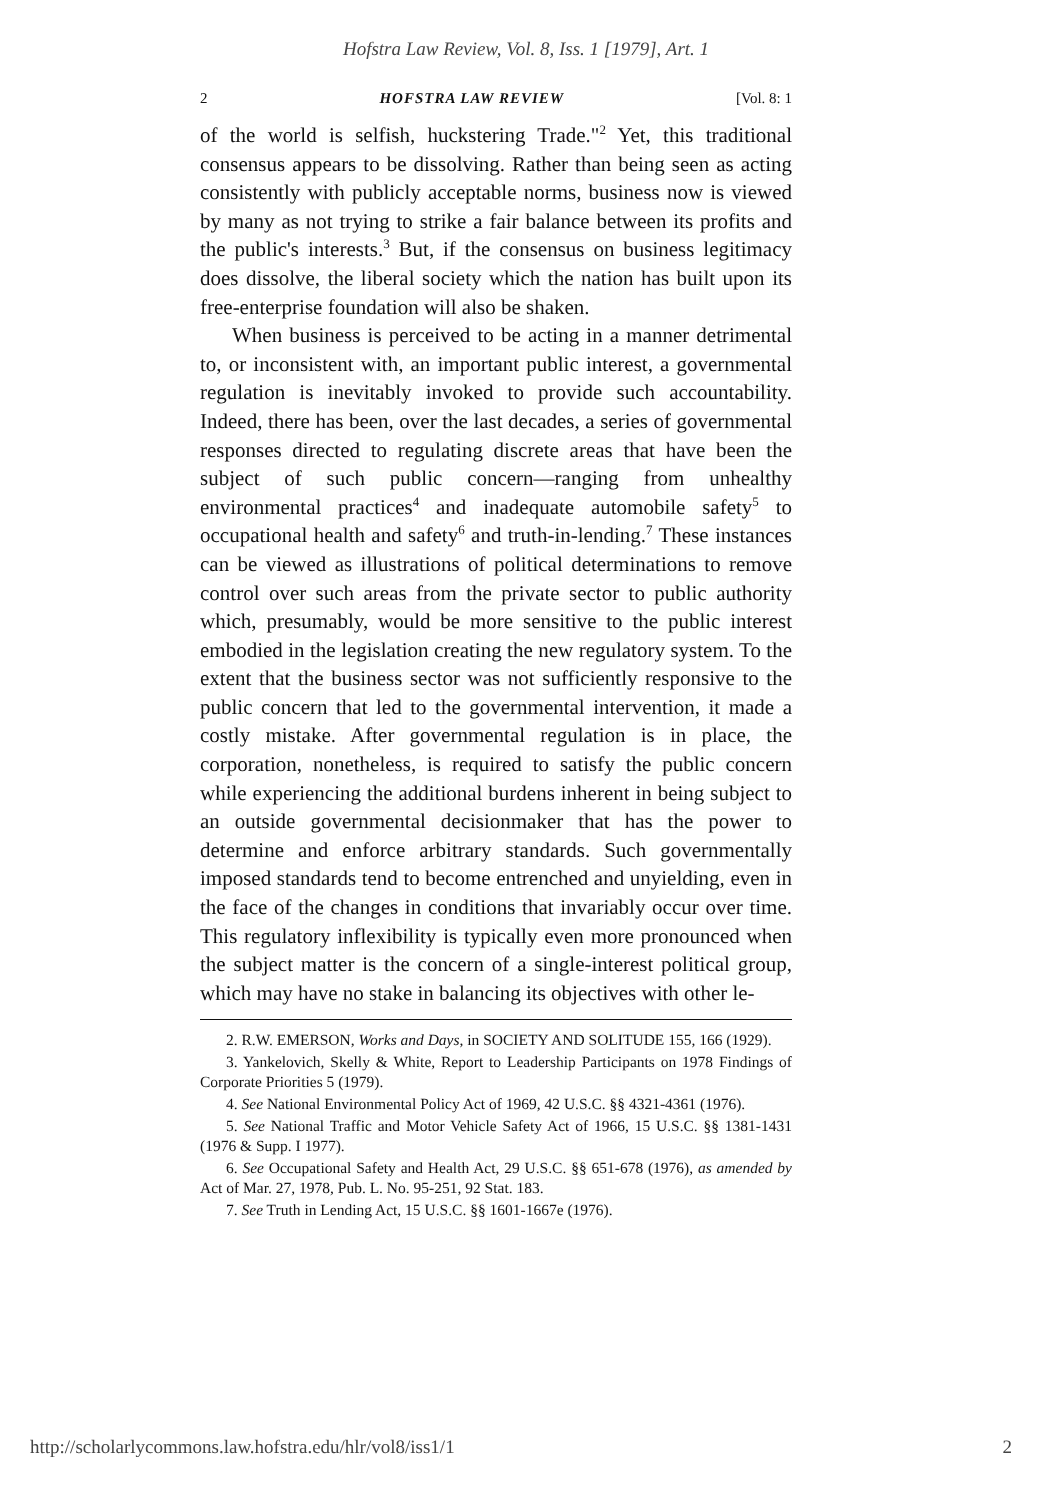Hofstra Law Review, Vol. 8, Iss. 1 [1979], Art. 1
2 HOFSTRA LAW REVIEW [Vol. 8: 1
of the world is selfish, huckstering Trade."<sup>2</sup> Yet, this traditional consensus appears to be dissolving. Rather than being seen as acting consistently with publicly acceptable norms, business now is viewed by many as not trying to strike a fair balance between its profits and the public's interests.<sup>3</sup> But, if the consensus on business legitimacy does dissolve, the liberal society which the nation has built upon its free-enterprise foundation will also be shaken.
When business is perceived to be acting in a manner detrimental to, or inconsistent with, an important public interest, a governmental regulation is inevitably invoked to provide such accountability. Indeed, there has been, over the last decades, a series of governmental responses directed to regulating discrete areas that have been the subject of such public concern—ranging from unhealthy environmental practices<sup>4</sup> and inadequate automobile safety<sup>5</sup> to occupational health and safety<sup>6</sup> and truth-in-lending.<sup>7</sup> These instances can be viewed as illustrations of political determinations to remove control over such areas from the private sector to public authority which, presumably, would be more sensitive to the public interest embodied in the legislation creating the new regulatory system. To the extent that the business sector was not sufficiently responsive to the public concern that led to the governmental intervention, it made a costly mistake. After governmental regulation is in place, the corporation, nonetheless, is required to satisfy the public concern while experiencing the additional burdens inherent in being subject to an outside governmental decisionmaker that has the power to determine and enforce arbitrary standards. Such governmentally imposed standards tend to become entrenched and unyielding, even in the face of the changes in conditions that invariably occur over time. This regulatory inflexibility is typically even more pronounced when the subject matter is the concern of a single-interest political group, which may have no stake in balancing its objectives with other le-
2. R.W. EMERSON, Works and Days, in SOCIETY AND SOLITUDE 155, 166 (1929).
3. Yankelovich, Skelly & White, Report to Leadership Participants on 1978 Findings of Corporate Priorities 5 (1979).
4. See National Environmental Policy Act of 1969, 42 U.S.C. §§ 4321-4361 (1976).
5. See National Traffic and Motor Vehicle Safety Act of 1966, 15 U.S.C. §§ 1381-1431 (1976 & Supp. I 1977).
6. See Occupational Safety and Health Act, 29 U.S.C. §§ 651-678 (1976), as amended by Act of Mar. 27, 1978, Pub. L. No. 95-251, 92 Stat. 183.
7. See Truth in Lending Act, 15 U.S.C. §§ 1601-1667e (1976).
http://scholarlycommons.law.hofstra.edu/hlr/vol8/iss1/1 2